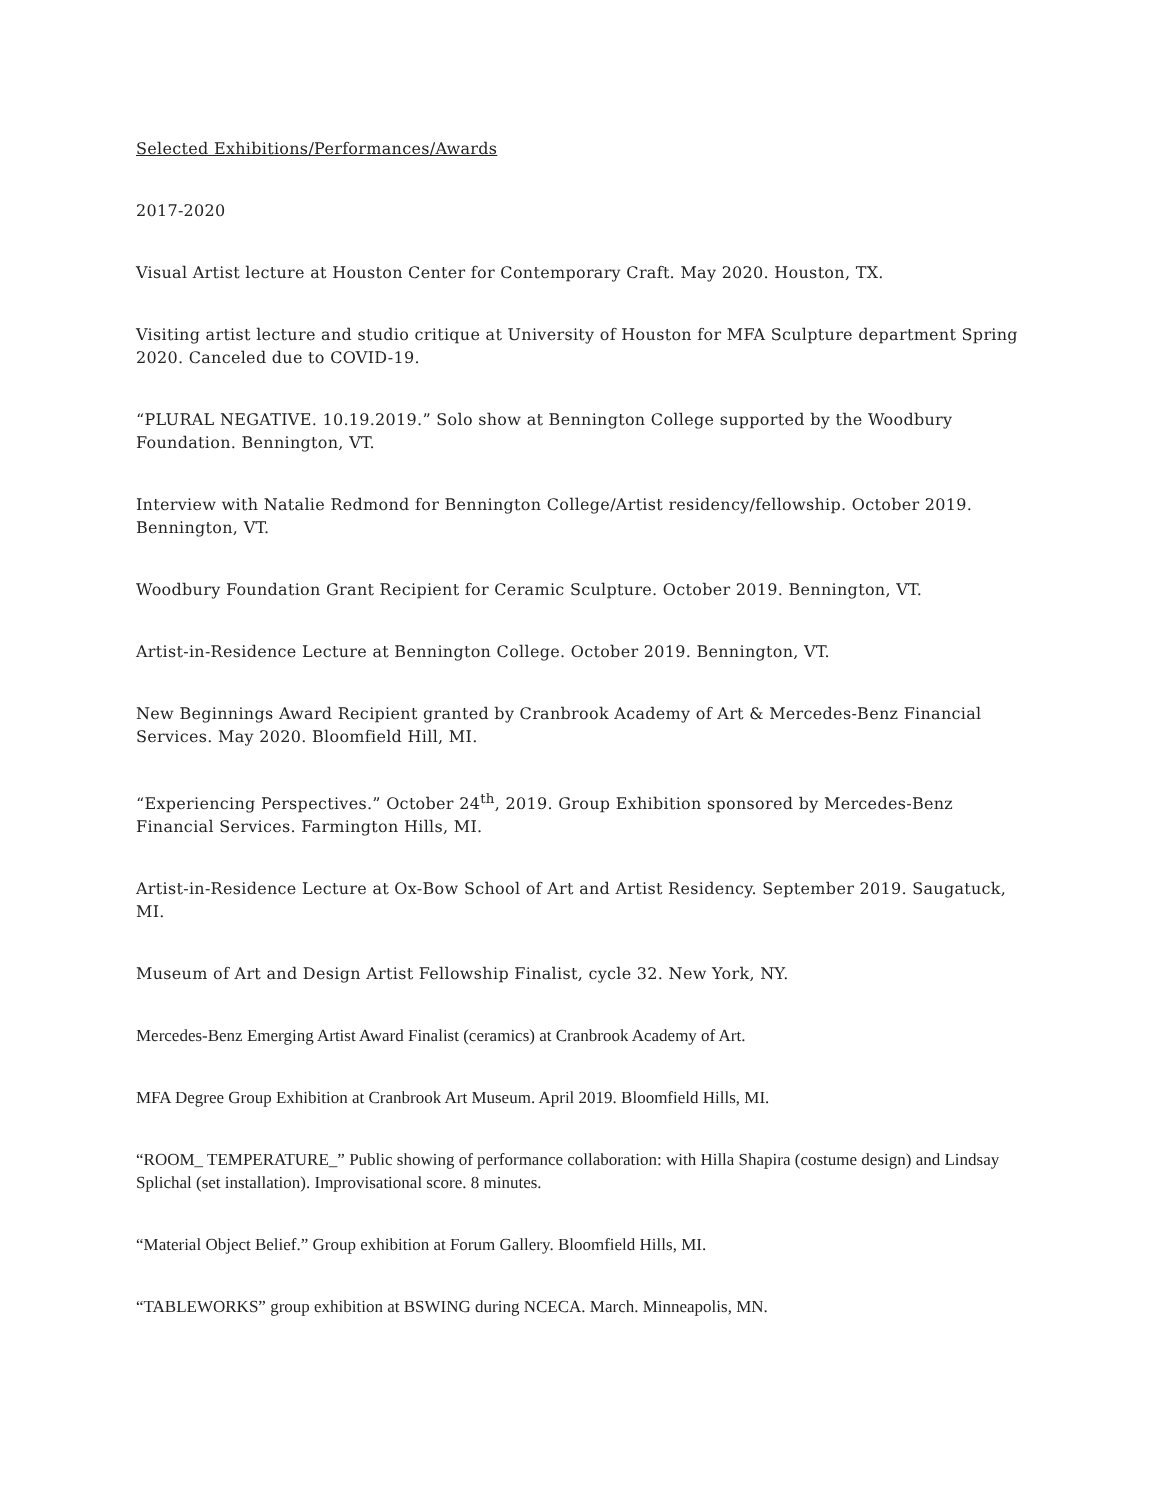Selected Exhibitions/Performances/Awards
2017-2020
Visual Artist lecture at Houston Center for Contemporary Craft. May 2020. Houston, TX.
Visiting artist lecture and studio critique at University of Houston for MFA Sculpture department Spring 2020. Canceled due to COVID-19.
“PLURAL NEGATIVE. 10.19.2019.” Solo show at Bennington College supported by the Woodbury Foundation. Bennington, VT.
Interview with Natalie Redmond for Bennington College/Artist residency/fellowship. October 2019. Bennington, VT.
Woodbury Foundation Grant Recipient for Ceramic Sculpture. October 2019. Bennington, VT.
Artist-in-Residence Lecture at Bennington College. October 2019. Bennington, VT.
New Beginnings Award Recipient granted by Cranbrook Academy of Art & Mercedes-Benz Financial Services. May 2020. Bloomfield Hill, MI.
“Experiencing Perspectives.” October 24<sup>th</sup>, 2019. Group Exhibition sponsored by Mercedes-Benz Financial Services. Farmington Hills, MI.
Artist-in-Residence Lecture at Ox-Bow School of Art and Artist Residency. September 2019. Saugatuck, MI.
Museum of Art and Design Artist Fellowship Finalist, cycle 32. New York, NY.
Mercedes-Benz Emerging Artist Award Finalist (ceramics) at Cranbrook Academy of Art.
MFA Degree Group Exhibition at Cranbrook Art Museum. April 2019. Bloomfield Hills, MI.
“ROOM_ TEMPERATURE_” Public showing of performance collaboration: with Hilla Shapira (costume design) and Lindsay Splichal (set installation). Improvisational score. 8 minutes.
“Material Object Belief.” Group exhibition at Forum Gallery. Bloomfield Hills, MI.
“TABLEWORKS” group exhibition at BSWING during NCECA. March. Minneapolis, MN.